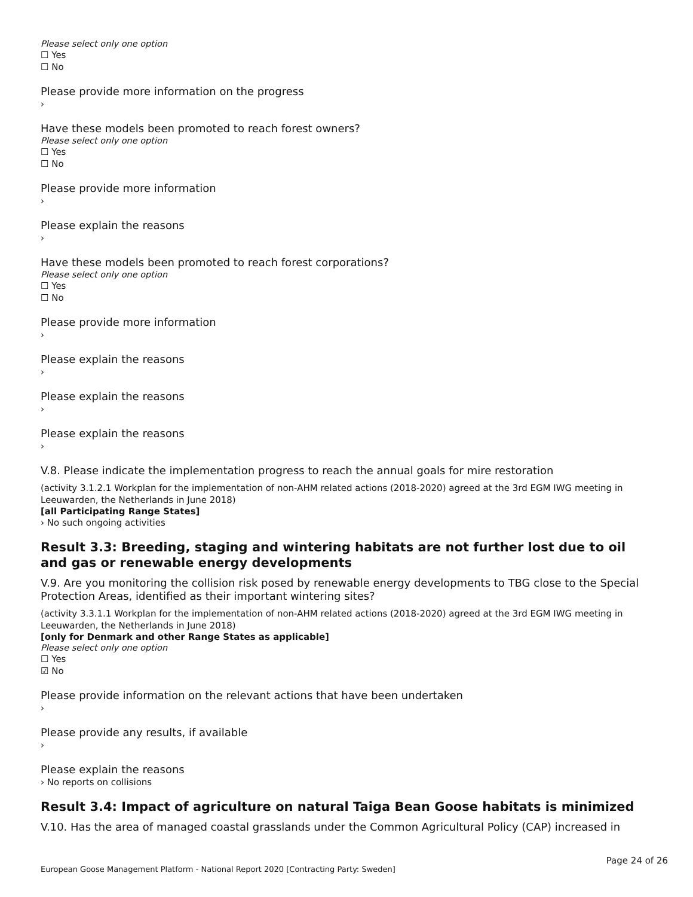Please select only one option
☐ Yes
☐ No
Please provide more information on the progress
›
Have these models been promoted to reach forest owners?
Please select only one option
☐ Yes
☐ No
Please provide more information
›
Please explain the reasons
›
Have these models been promoted to reach forest corporations?
Please select only one option
☐ Yes
☐ No
Please provide more information
›
Please explain the reasons
›
Please explain the reasons
›
Please explain the reasons
›
V.8. Please indicate the implementation progress to reach the annual goals for mire restoration
(activity 3.1.2.1 Workplan for the implementation of non-AHM related actions (2018-2020) agreed at the 3rd EGM IWG meeting in Leeuwarden, the Netherlands in June 2018)
[all Participating Range States]
› No such ongoing activities
Result 3.3: Breeding, staging and wintering habitats are not further lost due to oil and gas or renewable energy developments
V.9. Are you monitoring the collision risk posed by renewable energy developments to TBG close to the Special Protection Areas, identified as their important wintering sites?
(activity 3.3.1.1 Workplan for the implementation of non-AHM related actions (2018-2020) agreed at the 3rd EGM IWG meeting in Leeuwarden, the Netherlands in June 2018)
[only for Denmark and other Range States as applicable]
Please select only one option
☐ Yes
☑ No
Please provide information on the relevant actions that have been undertaken
›
Please provide any results, if available
›
Please explain the reasons
› No reports on collisions
Result 3.4: Impact of agriculture on natural Taiga Bean Goose habitats is minimized
V.10. Has the area of managed coastal grasslands under the Common Agricultural Policy (CAP) increased in
Page 24 of 26
European Goose Management Platform - National Report 2020 [Contracting Party: Sweden]